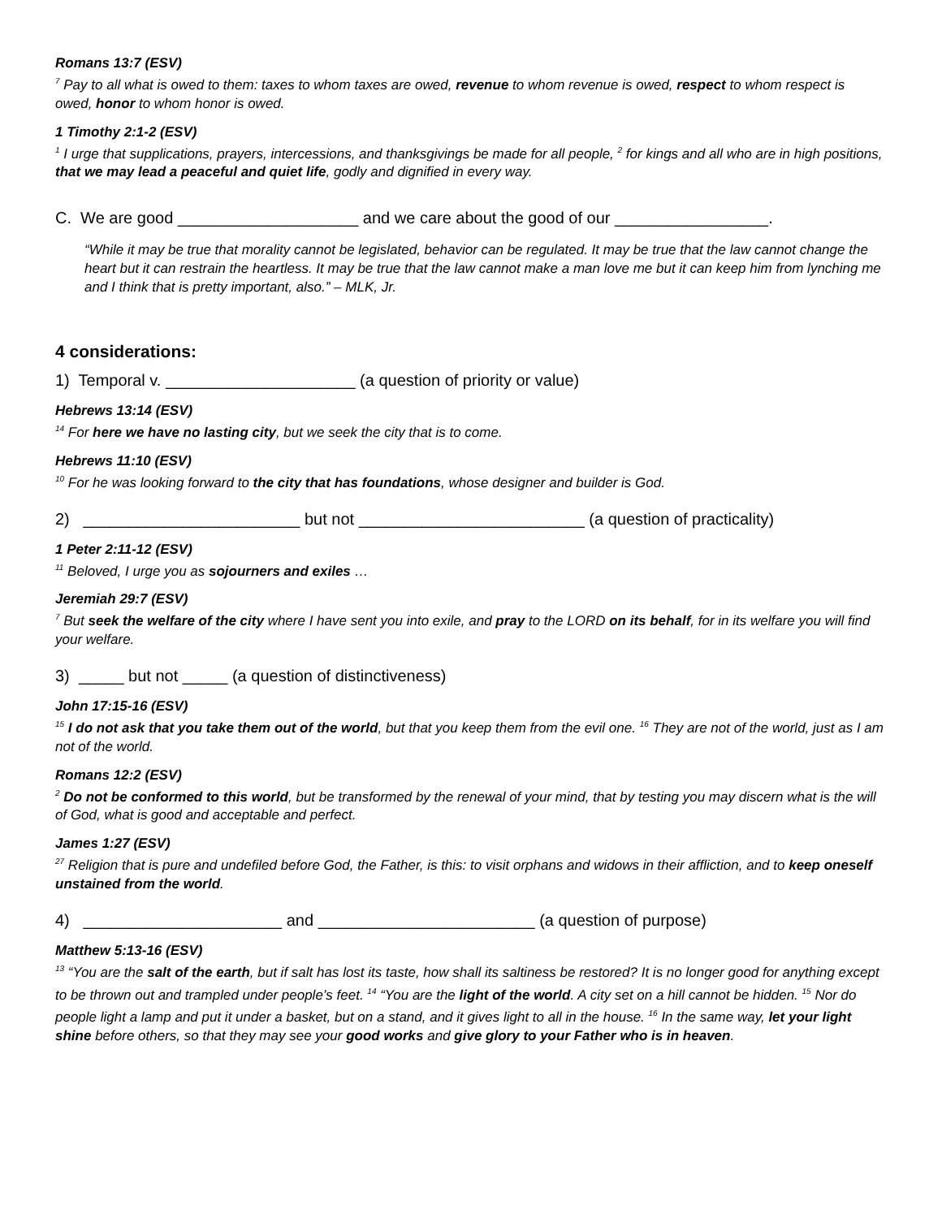Romans 13:7 (ESV)
<sup>7</sup> Pay to all what is owed to them: taxes to whom taxes are owed, revenue to whom revenue is owed, respect to whom respect is owed, honor to whom honor is owed.
1 Timothy 2:1-2 (ESV)
<sup>1</sup> I urge that supplications, prayers, intercessions, and thanksgivings be made for all people, <sup>2</sup> for kings and all who are in high positions, that we may lead a peaceful and quiet life, godly and dignified in every way.
C. We are good ____________________ and we care about the good of our _________________.
“While it may be true that morality cannot be legislated, behavior can be regulated. It may be true that the law cannot change the heart but it can restrain the heartless. It may be true that the law cannot make a man love me but it can keep him from lynching me and I think that is pretty important, also.” – MLK, Jr.
4 considerations:
1) Temporal v. _____________________ (a question of priority or value)
Hebrews 13:14 (ESV)
<sup>14</sup> For here we have no lasting city, but we seek the city that is to come.
Hebrews 11:10 (ESV)
<sup>10</sup> For he was looking forward to the city that has foundations, whose designer and builder is God.
2) ________________________ but not _________________________ (a question of practicality)
1 Peter 2:11-12 (ESV)
<sup>11</sup> Beloved, I urge you as sojourners and exiles …
Jeremiah 29:7 (ESV)
<sup>7</sup> But seek the welfare of the city where I have sent you into exile, and pray to the LORD on its behalf, for in its welfare you will find your welfare.
3) _____ but not _____ (a question of distinctiveness)
John 17:15-16 (ESV)
<sup>15</sup> I do not ask that you take them out of the world, but that you keep them from the evil one. <sup>16</sup> They are not of the world, just as I am not of the world.
Romans 12:2 (ESV)
<sup>2</sup> Do not be conformed to this world, but be transformed by the renewal of your mind, that by testing you may discern what is the will of God, what is good and acceptable and perfect.
James 1:27 (ESV)
<sup>27</sup> Religion that is pure and undefiled before God, the Father, is this: to visit orphans and widows in their affliction, and to keep oneself unstained from the world.
4) ______________________ and ________________________ (a question of purpose)
Matthew 5:13-16 (ESV)
<sup>13</sup> “You are the salt of the earth, but if salt has lost its taste, how shall its saltiness be restored? It is no longer good for anything except to be thrown out and trampled under people’s feet. <sup>14</sup> “You are the light of the world. A city set on a hill cannot be hidden. <sup>15</sup> Nor do people light a lamp and put it under a basket, but on a stand, and it gives light to all in the house. <sup>16</sup> In the same way, let your light shine before others, so that they may see your good works and give glory to your Father who is in heaven.